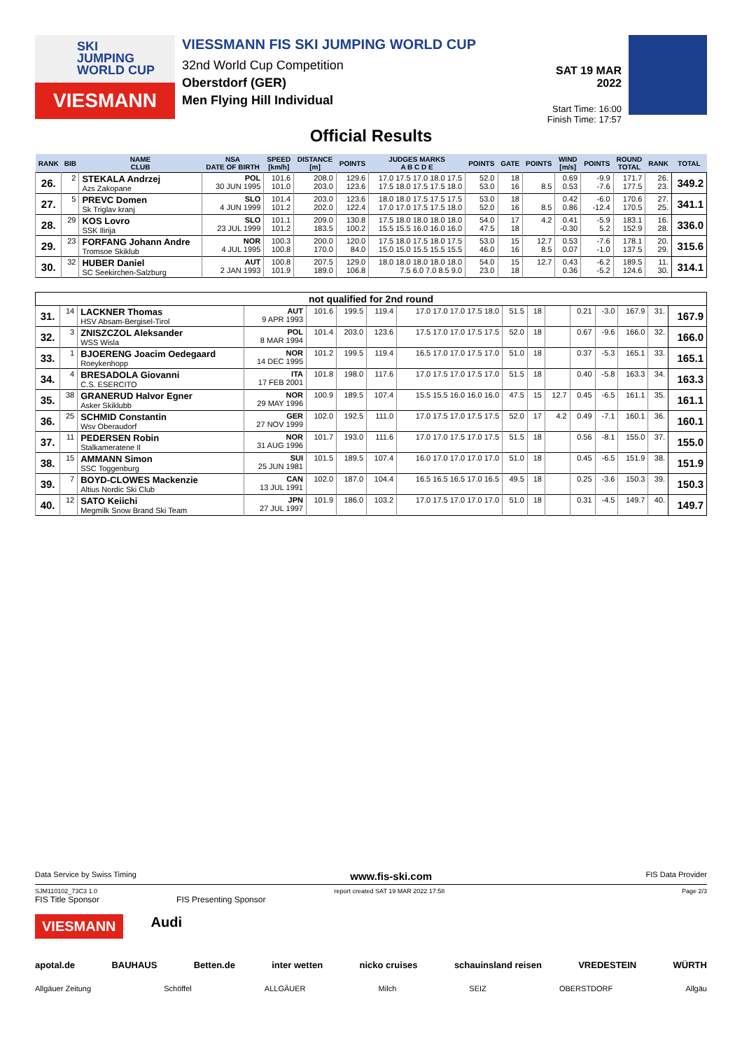SKI
JUMPING
WORLD CUP
VIESMANN
VIESSMANN FIS SKI JUMPING WORLD CUP
32nd World Cup Competition
Oberstdorf (GER)
Men Flying Hill Individual
SAT 19 MAR 2022
Start Time: 16:00
Finish Time: 17:57
Official Results
| RANK | BIB | NAME CLUB | NSA DATE OF BIRTH | SPEED [km/h] | DISTANCE [m] | POINTS | JUDGES MARKS A B C D E | POINTS | GATE | POINTS | WIND [m/s] | POINTS | ROUND TOTAL | RANK | TOTAL |
| --- | --- | --- | --- | --- | --- | --- | --- | --- | --- | --- | --- | --- | --- | --- | --- |
| 26. | 2 | STEKALA Andrzej Azs Zakopane | POL 30 JUN 1995 | 101.6 101.0 | 208.0 203.0 | 129.6 123.6 | 17.0 17.5 17.0 18.0 17.5 17.5 18.0 17.5 17.5 18.0 | 52.0 53.0 | 18 16 | 8.5 | 0.69 0.53 | -9.9 -7.6 | 171.7 177.5 | 26. 23. | 349.2 |
| 27. | 5 | PREVC Domen Sk Triglav kranj | SLO 4 JUN 1999 | 101.4 101.2 | 203.0 202.0 | 123.6 122.4 | 18.0 18.0 17.5 17.5 17.5 17.0 17.0 17.5 17.5 18.0 | 53.0 52.0 | 18 16 | 8.5 | 0.42 0.86 | -6.0 -12.4 | 170.6 170.5 | 27. 25. | 341.1 |
| 28. | 29 | KOS Lovro SSK Ilirija | SLO 23 JUL 1999 | 101.1 101.2 | 209.0 183.5 | 130.8 100.2 | 17.5 18.0 18.0 18.0 18.0 15.5 15.5 16.0 16.0 16.0 | 54.0 47.5 | 17 18 | 4.2 | 0.41 -0.30 | -5.9 5.2 | 183.1 152.9 | 16. 28. | 336.0 |
| 29. | 23 | FORFANG Johann Andre Tromsoe Skiklub | NOR 4 JUL 1995 | 100.3 100.8 | 200.0 170.0 | 120.0 84.0 | 17.5 18.0 17.5 18.0 17.5 15.0 15.0 15.5 15.5 15.5 | 53.0 46.0 | 15 16 | 12.7 8.5 | 0.53 0.07 | -7.6 -1.0 | 178.1 137.5 | 20. 29. | 315.6 |
| 30. | 32 | HUBER Daniel SC Seekirchen-Salzburg | AUT 2 JAN 1993 | 100.8 101.9 | 207.5 189.0 | 129.0 106.8 | 18.0 18.0 18.0 18.0 18.0 7.5 6.0 7.0 8.5 9.0 | 54.0 23.0 | 15 18 | 12.7 | 0.43 0.36 | -6.2 -5.2 | 189.5 124.6 | 11. 30. | 314.1 |
| not qualified for 2nd round | | | | | | | | | | | | | | | |
| 31. | 14 | LACKNER Thomas HSV Absam-Bergisel-Tirol | AUT 9 APR 1993 | 101.6 | 199.5 | 119.4 | 17.0 17.0 17.0 17.5 18.0 | 51.5 | 18 | | 0.21 | -3.0 | 167.9 | 31. | 167.9 |
| 32. | 3 | ZNISZCZOL Aleksander WSS Wisla | POL 8 MAR 1994 | 101.4 | 203.0 | 123.6 | 17.5 17.0 17.0 17.5 17.5 | 52.0 | 18 | | 0.67 | -9.6 | 166.0 | 32. | 166.0 |
| 33. | 1 | BJOERENG Joacim Oedegaard Roeykenhopp | NOR 14 DEC 1995 | 101.2 | 199.5 | 119.4 | 16.5 17.0 17.0 17.5 17.0 | 51.0 | 18 | | 0.37 | -5.3 | 165.1 | 33. | 165.1 |
| 34. | 4 | BRESADOLA Giovanni C.S. ESERCITO | ITA 17 FEB 2001 | 101.8 | 198.0 | 117.6 | 17.0 17.5 17.0 17.5 17.0 | 51.5 | 18 | | 0.40 | -5.8 | 163.3 | 34. | 163.3 |
| 35. | 38 | GRANERUD Halvor Egner Asker Skiklubb | NOR 29 MAY 1996 | 100.9 | 189.5 | 107.4 | 15.5 15.5 16.0 16.0 16.0 | 47.5 | 15 | 12.7 | 0.45 | -6.5 | 161.1 | 35. | 161.1 |
| 36. | 25 | SCHMID Constantin Wsv Oberaudorf | GER 27 NOV 1999 | 102.0 | 192.5 | 111.0 | 17.0 17.5 17.0 17.5 17.5 | 52.0 | 17 | 4.2 | 0.49 | -7.1 | 160.1 | 36. | 160.1 |
| 37. | 11 | PEDERSEN Robin Stalkameratene Il | NOR 31 AUG 1996 | 101.7 | 193.0 | 111.6 | 17.0 17.0 17.5 17.0 17.5 | 51.5 | 18 | | 0.56 | -8.1 | 155.0 | 37. | 155.0 |
| 38. | 15 | AMMANN Simon SSC Toggenburg | SUI 25 JUN 1981 | 101.5 | 189.5 | 107.4 | 16.0 17.0 17.0 17.0 17.0 | 51.0 | 18 | | 0.45 | -6.5 | 151.9 | 38. | 151.9 |
| 39. | 7 | BOYD-CLOWES Mackenzie Altius Nordic Ski Club | CAN 13 JUL 1991 | 102.0 | 187.0 | 104.4 | 16.5 16.5 16.5 17.0 16.5 | 49.5 | 18 | | 0.25 | -3.6 | 150.3 | 39. | 150.3 |
| 40. | 12 | SATO Keiichi Megmilk Snow Brand Ski Team | JPN 27 JUL 1997 | 101.9 | 186.0 | 103.2 | 17.0 17.5 17.0 17.0 17.0 | 51.0 | 18 | | 0.31 | -4.5 | 149.7 | 40. | 149.7 |
Data Service by Swiss Timing www.fis-ski.com FIS Data Provider
SJM110102_73C3 1.0 report created SAT 19 MAR 2022 17:58 Page 2/3
FIS Title Sponsor FIS Presenting Sponsor
VIESMANN Audi
apotal.de BAUHAUS Betten.de inter wetten nicko cruises schauinsland reisen VREDESTEIN WÜRTH
Allgäuer Zeitung Schöffel ALLGÄUER Milch SEIZ OBERSTDORF Allgäu